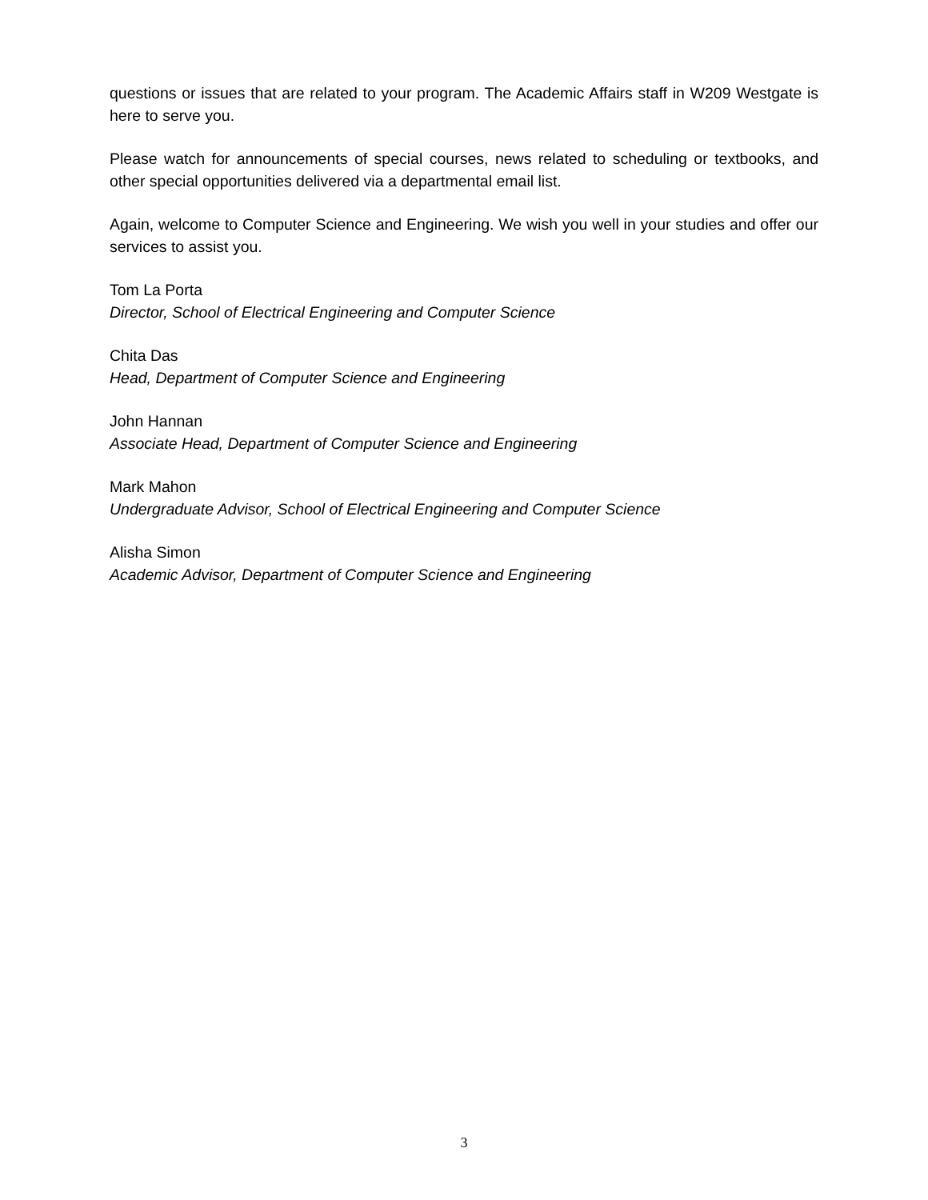questions or issues that are related to your program. The Academic Affairs staff in W209 Westgate is here to serve you.
Please watch for announcements of special courses, news related to scheduling or textbooks, and other special opportunities delivered via a departmental email list.
Again, welcome to Computer Science and Engineering. We wish you well in your studies and offer our services to assist you.
Tom La Porta
Director, School of Electrical Engineering and Computer Science
Chita Das
Head, Department of Computer Science and Engineering
John Hannan
Associate Head, Department of Computer Science and Engineering
Mark Mahon
Undergraduate Advisor, School of Electrical Engineering and Computer Science
Alisha Simon
Academic Advisor, Department of Computer Science and Engineering
3